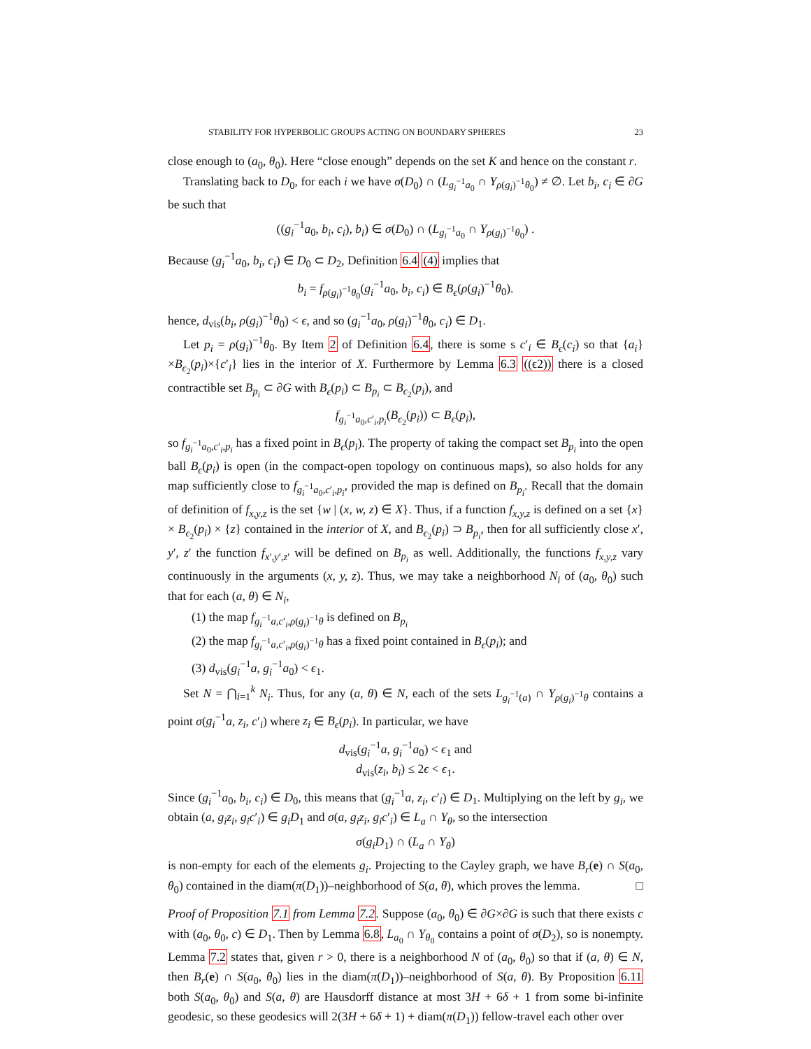STABILITY FOR HYPERBOLIC GROUPS ACTING ON BOUNDARY SPHERES 23
close enough to (a<sub>0</sub>, θ<sub>0</sub>). Here “close enough” depends on the set K and hence on the constant r.
Translating back to D<sub>0</sub>, for each i we have σ(D<sub>0</sub>) ∩ (L<sub>g<sub>i</sub><sup>−1</sup>a<sub>0</sub></sub> ∩ Y<sub>ρ(g<sub>i</sub>)<sup>−1</sup>θ<sub>0</sub></sub>) ≠ ∅. Let b<sub>i</sub>, c<sub>i</sub> ∈ ∂G be such that
((g<sub>i</sub><sup>−1</sup>a<sub>0</sub>, b<sub>i</sub>, c<sub>i</sub>), b<sub>i</sub>) ∈ σ(D<sub>0</sub>) ∩ (L<sub>g<sub>i</sub><sup>−1</sup>a<sub>0</sub></sub> ∩ Y<sub>ρ(g<sub>i</sub>)<sup>−1</sup>θ<sub>0</sub></sub>) .
Because (g<sub>i</sub><sup>−1</sup>a<sub>0</sub>, b<sub>i</sub>, c<sub>i</sub>) ∈ D<sub>0</sub> ⊂ D<sub>2</sub>, Definition 6.4 (4) implies that
b<sub>i</sub> = f<sub>ρ(g<sub>i</sub>)<sup>−1</sup>θ<sub>0</sub></sub>(g<sub>i</sub><sup>−1</sup>a<sub>0</sub>, b<sub>i</sub>, c<sub>i</sub>) ∈ B<sub>ϵ</sub>(ρ(g<sub>i</sub>)<sup>−1</sup>θ<sub>0</sub>).
hence, d<sub>vis</sub>(b<sub>i</sub>, ρ(g<sub>i</sub>)<sup>−1</sup>θ<sub>0</sub>) < ϵ, and so (g<sub>i</sub><sup>−1</sup>a<sub>0</sub>, ρ(g<sub>i</sub>)<sup>−1</sup>θ<sub>0</sub>, c<sub>i</sub>) ∈ D<sub>1</sub>.
Let p<sub>i</sub> = ρ(g<sub>i</sub>)<sup>−1</sup>θ<sub>0</sub>. By Item 2 of Definition 6.4, there is some s c′<sub>i</sub> ∈ B<sub>ϵ</sub>(c<sub>i</sub>) so that {a<sub>i</sub>}×B<sub>ϵ<sub>2</sub></sub>(p<sub>i</sub>)×{c′<sub>i</sub>} lies in the interior of X. Furthermore by Lemma 6.3 ((ϵ2)) there is a closed contractible set B<sub>p<sub>i</sub></sub> ⊂ ∂G with B<sub>ϵ</sub>(p<sub>i</sub>) ⊂ B<sub>p<sub>i</sub></sub> ⊂ B<sub>ϵ<sub>2</sub></sub>(p<sub>i</sub>), and
f<sub>g<sub>i</sub><sup>−1</sup>a<sub>0</sub>,c′<sub>i</sub>,p<sub>i</sub></sub>(B<sub>ϵ<sub>2</sub></sub>(p<sub>i</sub>)) ⊂ B<sub>ϵ</sub>(p<sub>i</sub>),
so f<sub>g<sub>i</sub><sup>−1</sup>a<sub>0</sub>,c′<sub>i</sub>,p<sub>i</sub></sub> has a fixed point in B<sub>ϵ</sub>(p<sub>i</sub>). The property of taking the compact set B<sub>p<sub>i</sub></sub> into the open ball B<sub>ϵ</sub>(p<sub>i</sub>) is open (in the compact-open topology on continuous maps), so also holds for any map sufficiently close to f<sub>g<sub>i</sub><sup>−1</sup>a<sub>0</sub>,c′<sub>i</sub>,p<sub>i</sub></sub>, provided the map is defined on B<sub>p<sub>i</sub></sub>. Recall that the domain of definition of f<sub>x,y,z</sub> is the set {w | (x, w, z) ∈ X}. Thus, if a function f<sub>x,y,z</sub> is defined on a set {x} × B<sub>ϵ<sub>2</sub></sub>(p<sub>i</sub>) × {z} contained in the interior of X, and B<sub>ϵ<sub>2</sub></sub>(p<sub>i</sub>) ⊃ B<sub>p<sub>i</sub></sub>, then for all sufficiently close x′, y′, z′ the function f<sub>x′,y′,z′</sub> will be defined on B<sub>p<sub>i</sub></sub> as well. Additionally, the functions f<sub>x,y,z</sub> vary continuously in the arguments (x, y, z). Thus, we may take a neighborhood N<sub>i</sub> of (a<sub>0</sub>, θ<sub>0</sub>) such that for each (a, θ) ∈ N<sub>i</sub>,
(1) the map f<sub>g<sub>i</sub><sup>−1</sup>a,c′<sub>i</sub>,ρ(g<sub>i</sub>)<sup>−1</sup>θ</sub> is defined on B<sub>p<sub>i</sub></sub>
(2) the map f<sub>g<sub>i</sub><sup>−1</sup>a,c′<sub>i</sub>,ρ(g<sub>i</sub>)<sup>−1</sup>θ</sub> has a fixed point contained in B<sub>ϵ</sub>(p<sub>i</sub>); and
(3) d<sub>vis</sub>(g<sub>i</sub><sup>−1</sup>a, g<sub>i</sub><sup>−1</sup>a<sub>0</sub>) < ϵ<sub>1</sub>.
Set N = ⋂<sub>i=1</sub><sup>k</sup> N<sub>i</sub>. Thus, for any (a, θ) ∈ N, each of the sets L<sub>g<sub>i</sub><sup>−1</sup>(a)</sub> ∩ Y<sub>ρ(g<sub>i</sub>)<sup>−1</sup>θ</sub> contains a point σ(g<sub>i</sub><sup>−1</sup>a, z<sub>i</sub>, c′<sub>i</sub>) where z<sub>i</sub> ∈ B<sub>ϵ</sub>(p<sub>i</sub>). In particular, we have
d<sub>vis</sub>(g<sub>i</sub><sup>−1</sup>a, g<sub>i</sub><sup>−1</sup>a<sub>0</sub>) < ϵ<sub>1</sub> and
d<sub>vis</sub>(z<sub>i</sub>, b<sub>i</sub>) ≤ 2ϵ < ϵ<sub>1</sub>.
Since (g<sub>i</sub><sup>−1</sup>a<sub>0</sub>, b<sub>i</sub>, c<sub>i</sub>) ∈ D<sub>0</sub>, this means that (g<sub>i</sub><sup>−1</sup>a, z<sub>i</sub>, c′<sub>i</sub>) ∈ D<sub>1</sub>. Multiplying on the left by g<sub>i</sub>, we obtain (a, g<sub>i</sub>z<sub>i</sub>, g<sub>i</sub>c′<sub>i</sub>) ∈ g<sub>i</sub>D<sub>1</sub> and σ(a, g<sub>i</sub>z<sub>i</sub>, g<sub>i</sub>c′<sub>i</sub>) ∈ L<sub>a</sub> ∩ Y<sub>θ</sub>, so the intersection
σ(g<sub>i</sub>D<sub>1</sub>) ∩ (L<sub>a</sub> ∩ Y<sub>θ</sub>)
is non-empty for each of the elements g<sub>i</sub>. Projecting to the Cayley graph, we have B<sub>r</sub>(e) ∩ S(a<sub>0</sub>, θ<sub>0</sub>) contained in the diam(π(D<sub>1</sub>))–neighborhood of S(a, θ), which proves the lemma. □
Proof of Proposition 7.1 from Lemma 7.2. Suppose (a<sub>0</sub>, θ<sub>0</sub>) ∈ ∂G×∂G is such that there exists c with (a<sub>0</sub>, θ<sub>0</sub>, c) ∈ D<sub>1</sub>. Then by Lemma 6.8, L<sub>a<sub>0</sub></sub> ∩ Y<sub>θ<sub>0</sub></sub> contains a point of σ(D<sub>2</sub>), so is nonempty. Lemma 7.2 states that, given r > 0, there is a neighborhood N of (a<sub>0</sub>, θ<sub>0</sub>) so that if (a, θ) ∈ N, then B<sub>r</sub>(e) ∩ S(a<sub>0</sub>, θ<sub>0</sub>) lies in the diam(π(D<sub>1</sub>))–neighborhood of S(a, θ). By Proposition 6.11 both S(a<sub>0</sub>, θ<sub>0</sub>) and S(a, θ) are Hausdorff distance at most 3H + 6δ + 1 from some bi-infinite geodesic, so these geodesics will 2(3H + 6δ + 1) + diam(π(D<sub>1</sub>)) fellow-travel each other over